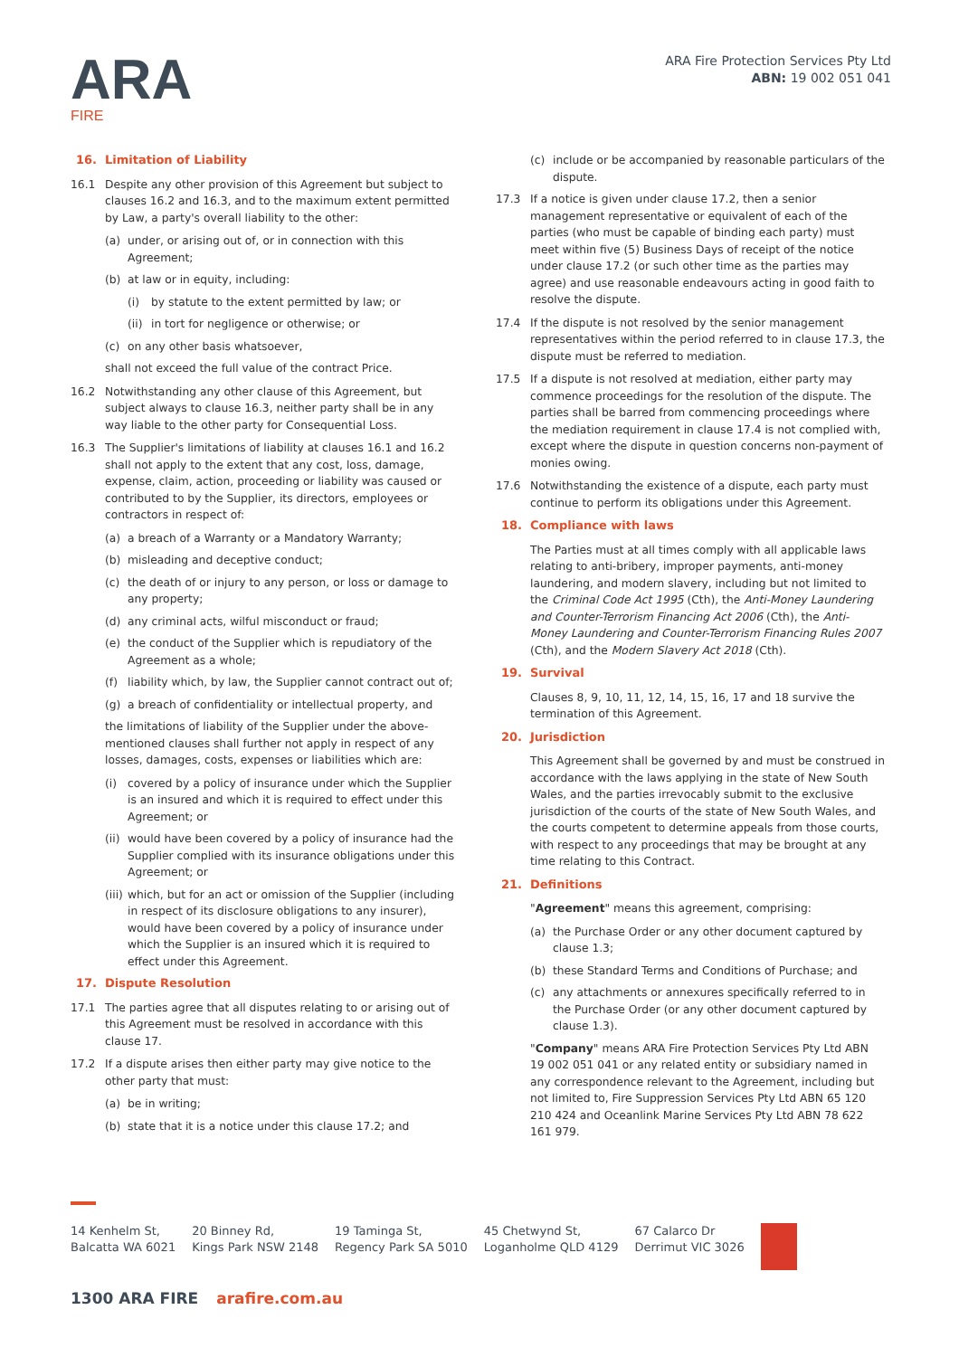ARA
FIRE
ARA Fire Protection Services Pty Ltd
ABN: 19 002 051 041
16. Limitation of Liability
16.1 Despite any other provision of this Agreement but subject to clauses 16.2 and 16.3, and to the maximum extent permitted by Law, a party's overall liability to the other:
(a) under, or arising out of, or in connection with this Agreement;
(b) at law or in equity, including:
(i) by statute to the extent permitted by law; or
(ii)
in tort for negligence or otherwise; or
(c) on any other basis whatsoever,
shall not exceed the full value of the contract Price.
16.2 Notwithstanding any other clause of this Agreement, but subject always to clause 16.3, neither party shall be in any way liable to the other party for Consequential Loss.
16.3 The Supplier's limitations of liability at clauses 16.1 and 16.2 shall not apply to the extent that any cost, loss, damage, expense, claim, action, proceeding or liability was caused or contributed to by the Supplier, its directors, employees or contractors in respect of:
(a) a breach of a Warranty or a Mandatory Warranty;
(b) misleading and deceptive conduct;
(c) the death of or injury to any person, or loss or damage to any property;
(d) any criminal acts, wilful misconduct or fraud;
(e) the conduct of the Supplier which is repudiatory of the Agreement as a whole;
(f) liability which, by law, the Supplier cannot contract out of;
(g) a breach of confidentiality or intellectual property, and
the limitations of liability of the Supplier under the above-mentioned clauses shall further not apply in respect of any losses, damages, costs, expenses or liabilities which are:
(i) covered by a policy of insurance under which the Supplier is an insured and which it is required to effect under this Agreement; or
(ii)
would have been covered by a policy of insurance had the Supplier complied with its insurance obligations under this Agreement; or
(iii)
which, but for an act or omission of the Supplier (including in respect of its disclosure obligations to any insurer), would have been covered by a policy of insurance under which the Supplier is an insured which it is required to effect under this Agreement.
17. Dispute Resolution
17.1 The parties agree that all disputes relating to or arising out of this Agreement must be resolved in accordance with this clause 17.
17.2 If a dispute arises then either party may give notice to the other party that must:
(a) be in writing;
(b) state that it is a notice under this clause 17.2; and
(c) include or be accompanied by reasonable particulars of the dispute.
17.3 If a notice is given under clause 17.2, then a senior management representative or equivalent of each of the parties (who must be capable of binding each party) must meet within five (5) Business Days of receipt of the notice under clause 17.2 (or such other time as the parties may agree) and use reasonable endeavours acting in good faith to resolve the dispute.
17.4 If the dispute is not resolved by the senior management representatives within the period referred to in clause 17.3, the dispute must be referred to mediation.
17.5 If a dispute is not resolved at mediation, either party may commence proceedings for the resolution of the dispute. The parties shall be barred from commencing proceedings where the mediation requirement in clause 17.4 is not complied with, except where the dispute in question concerns non-payment of monies owing.
17.6 Notwithstanding the existence of a dispute, each party must continue to perform its obligations under this Agreement.
18. Compliance with laws
The Parties must at all times comply with all applicable laws relating to anti-bribery, improper payments, anti-money laundering, and modern slavery, including but not limited to the Criminal Code Act 1995 (Cth), the Anti-Money Laundering and Counter-Terrorism Financing Act 2006 (Cth), the Anti-Money Laundering and Counter-Terrorism Financing Rules 2007 (Cth), and the Modern Slavery Act 2018 (Cth).
19. Survival
Clauses 8, 9, 10, 11, 12, 14, 15, 16, 17 and 18 survive the termination of this Agreement.
20. Jurisdiction
This Agreement shall be governed by and must be construed in accordance with the laws applying in the state of New South Wales, and the parties irrevocably submit to the exclusive jurisdiction of the courts of the state of New South Wales, and the courts competent to determine appeals from those courts, with respect to any proceedings that may be brought at any time relating to this Contract.
21. Definitions
"Agreement" means this agreement, comprising:
(a) the Purchase Order or any other document captured by clause 1.3;
(b) these Standard Terms and Conditions of Purchase; and
(c) any attachments or annexures specifically referred to in the Purchase Order (or any other document captured by clause 1.3).
"Company" means ARA Fire Protection Services Pty Ltd ABN 19 002 051 041 or any related entity or subsidiary named in any correspondence relevant to the Agreement, including but not limited to, Fire Suppression Services Pty Ltd ABN 65 120 210 424 and Oceanlink Marine Services Pty Ltd ABN 78 622 161 979.
14 Kenhelm St,
Balcatta WA 6021
20 Binney Rd,
Kings Park NSW 2148
19 Taminga St,
Regency Park SA 5010
45 Chetwynd St,
Loganholme QLD 4129
67 Calarco Dr
Derrimut VIC 3026
1300 ARA FIRE arafire.com.au